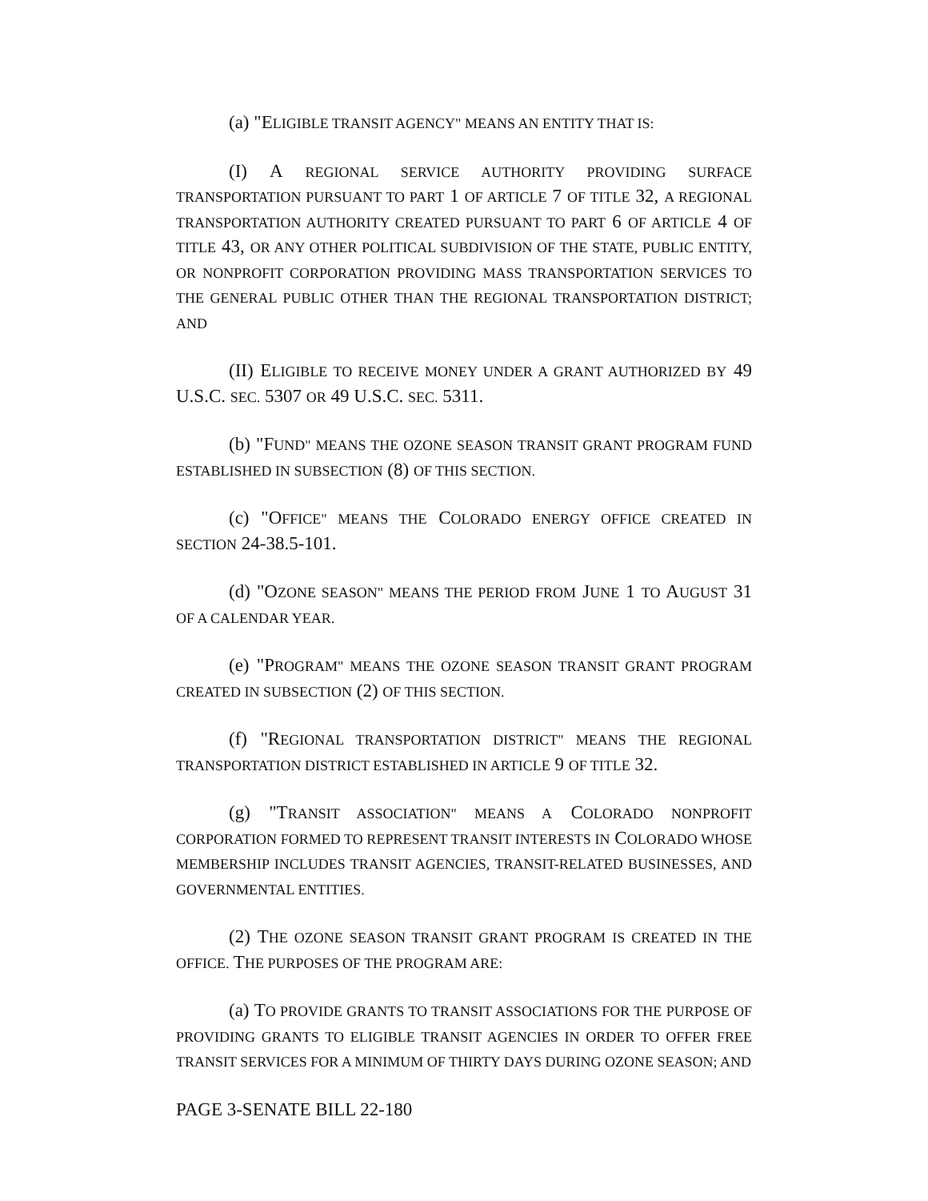(a) "ELIGIBLE TRANSIT AGENCY" MEANS AN ENTITY THAT IS:
(I) A REGIONAL SERVICE AUTHORITY PROVIDING SURFACE TRANSPORTATION PURSUANT TO PART 1 OF ARTICLE 7 OF TITLE 32, A REGIONAL TRANSPORTATION AUTHORITY CREATED PURSUANT TO PART 6 OF ARTICLE 4 OF TITLE 43, OR ANY OTHER POLITICAL SUBDIVISION OF THE STATE, PUBLIC ENTITY, OR NONPROFIT CORPORATION PROVIDING MASS TRANSPORTATION SERVICES TO THE GENERAL PUBLIC OTHER THAN THE REGIONAL TRANSPORTATION DISTRICT; AND
(II) ELIGIBLE TO RECEIVE MONEY UNDER A GRANT AUTHORIZED BY 49 U.S.C. SEC. 5307 OR 49 U.S.C. SEC. 5311.
(b) "FUND" MEANS THE OZONE SEASON TRANSIT GRANT PROGRAM FUND ESTABLISHED IN SUBSECTION (8) OF THIS SECTION.
(c) "OFFICE" MEANS THE COLORADO ENERGY OFFICE CREATED IN SECTION 24-38.5-101.
(d) "OZONE SEASON" MEANS THE PERIOD FROM JUNE 1 TO AUGUST 31 OF A CALENDAR YEAR.
(e) "PROGRAM" MEANS THE OZONE SEASON TRANSIT GRANT PROGRAM CREATED IN SUBSECTION (2) OF THIS SECTION.
(f) "REGIONAL TRANSPORTATION DISTRICT" MEANS THE REGIONAL TRANSPORTATION DISTRICT ESTABLISHED IN ARTICLE 9 OF TITLE 32.
(g) "TRANSIT ASSOCIATION" MEANS A COLORADO NONPROFIT CORPORATION FORMED TO REPRESENT TRANSIT INTERESTS IN COLORADO WHOSE MEMBERSHIP INCLUDES TRANSIT AGENCIES, TRANSIT-RELATED BUSINESSES, AND GOVERNMENTAL ENTITIES.
(2) THE OZONE SEASON TRANSIT GRANT PROGRAM IS CREATED IN THE OFFICE. THE PURPOSES OF THE PROGRAM ARE:
(a) TO PROVIDE GRANTS TO TRANSIT ASSOCIATIONS FOR THE PURPOSE OF PROVIDING GRANTS TO ELIGIBLE TRANSIT AGENCIES IN ORDER TO OFFER FREE TRANSIT SERVICES FOR A MINIMUM OF THIRTY DAYS DURING OZONE SEASON; AND
PAGE 3-SENATE BILL 22-180